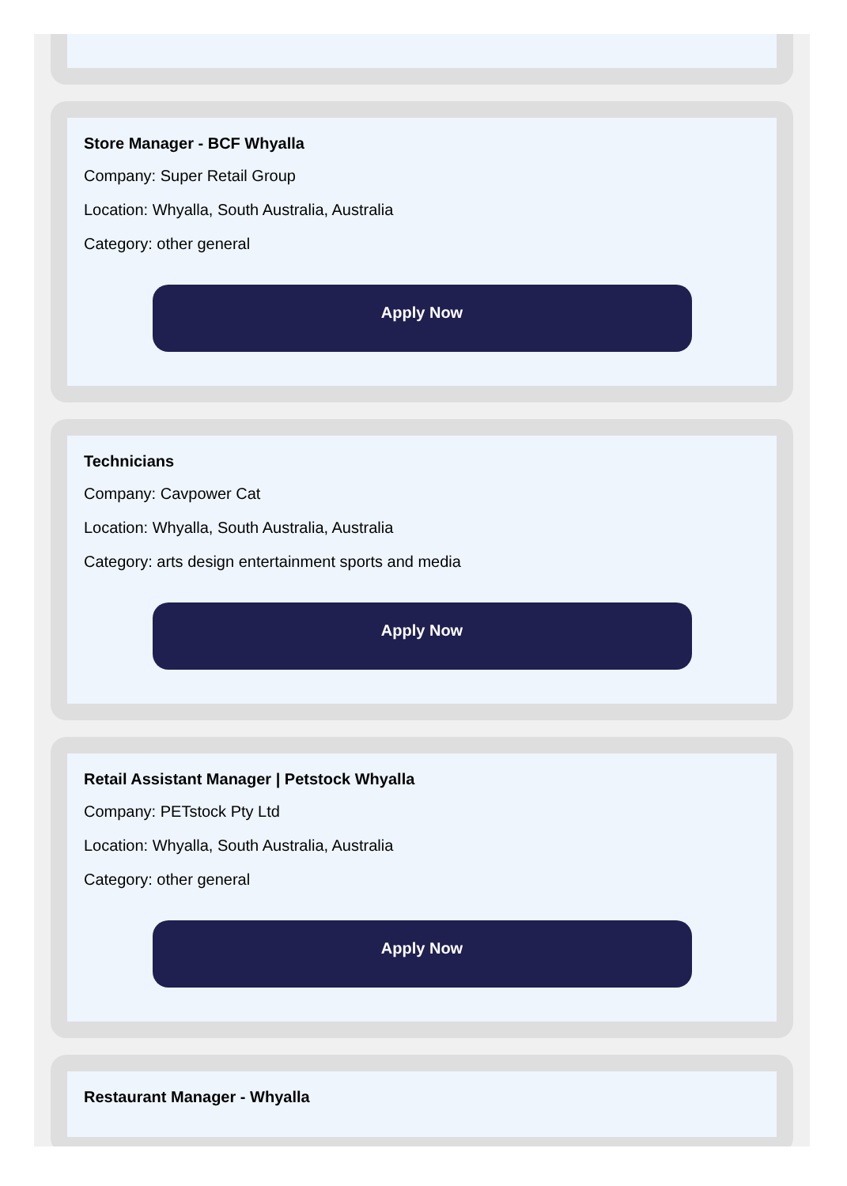Store Manager - BCF Whyalla
Company: Super Retail Group
Location: Whyalla, South Australia, Australia
Category: other general
Apply Now
Technicians
Company: Cavpower Cat
Location: Whyalla, South Australia, Australia
Category: arts design entertainment sports and media
Apply Now
Retail Assistant Manager | Petstock Whyalla
Company: PETstock Pty Ltd
Location: Whyalla, South Australia, Australia
Category: other general
Apply Now
Restaurant Manager - Whyalla